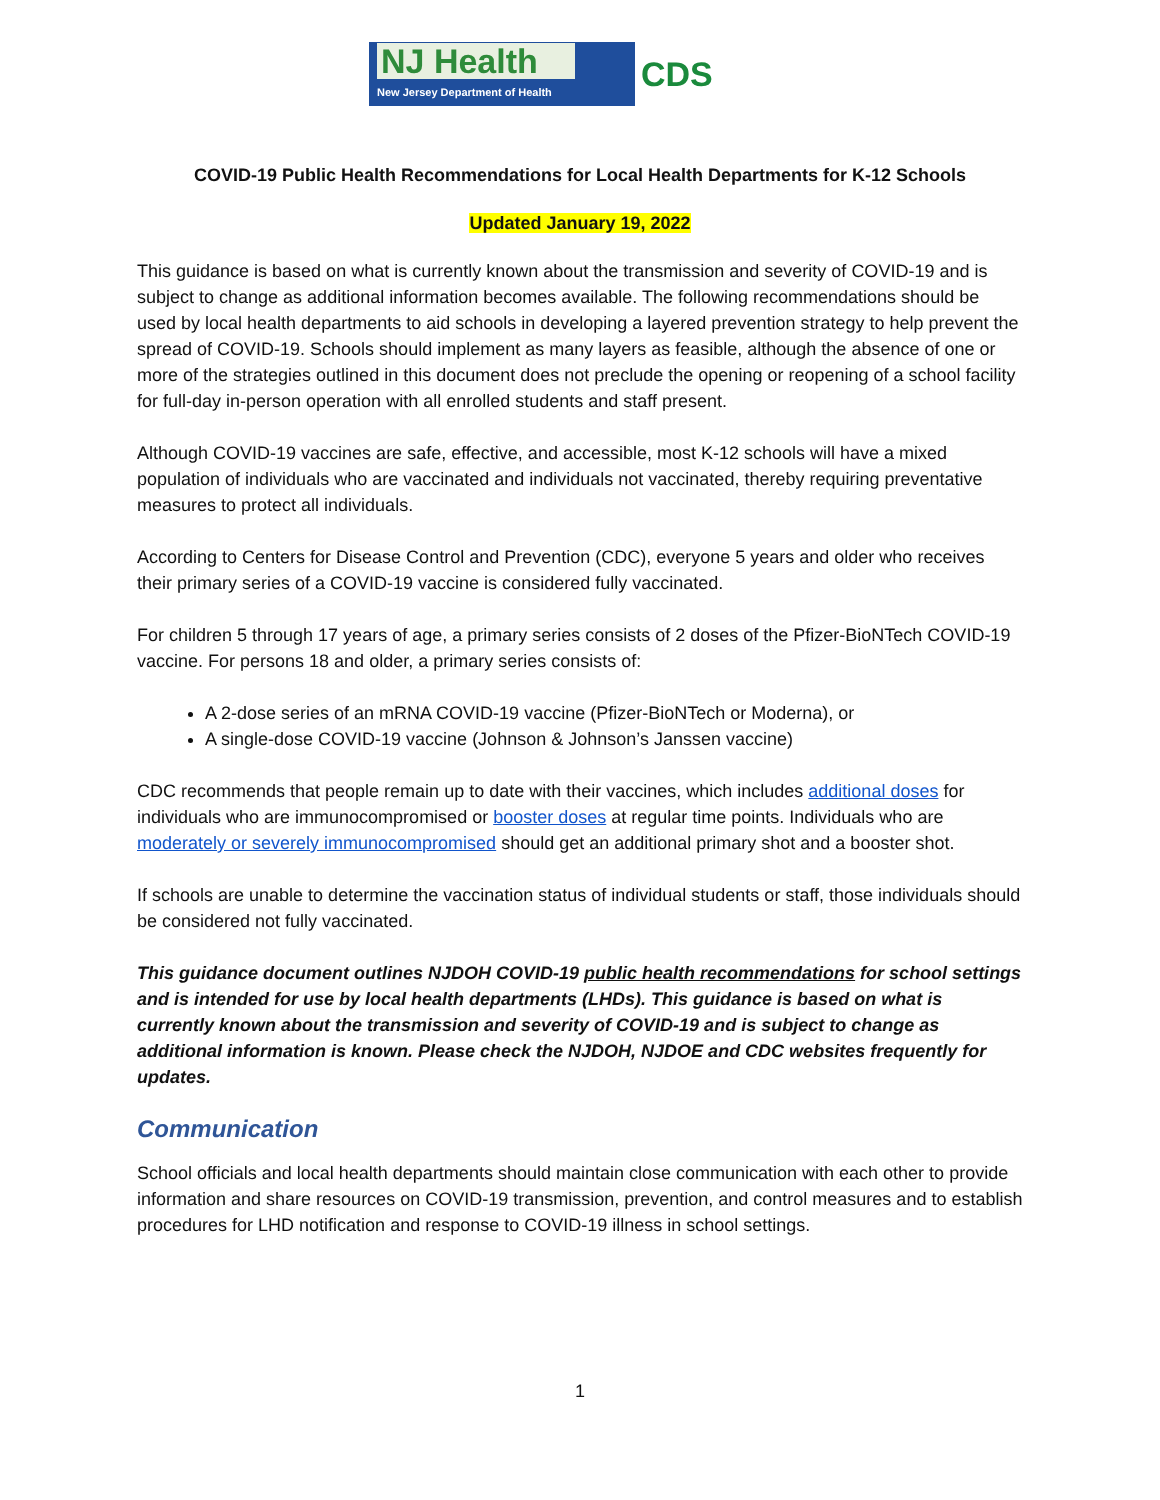NJ Health
New Jersey Department of Health
CDS
COVID-19 Public Health Recommendations for Local Health Departments for K-12 Schools
Updated January 19, 2022
This guidance is based on what is currently known about the transmission and severity of COVID-19 and is subject to change as additional information becomes available. The following recommendations should be used by local health departments to aid schools in developing a layered prevention strategy to help prevent the spread of COVID-19. Schools should implement as many layers as feasible, although the absence of one or more of the strategies outlined in this document does not preclude the opening or reopening of a school facility for full-day in-person operation with all enrolled students and staff present.
Although COVID-19 vaccines are safe, effective, and accessible, most K-12 schools will have a mixed population of individuals who are vaccinated and individuals not vaccinated, thereby requiring preventative measures to protect all individuals.
According to Centers for Disease Control and Prevention (CDC), everyone 5 years and older who receives their primary series of a COVID-19 vaccine is considered fully vaccinated.
For children 5 through 17 years of age, a primary series consists of 2 doses of the Pfizer-BioNTech COVID-19 vaccine. For persons 18 and older, a primary series consists of:
A 2-dose series of an mRNA COVID-19 vaccine (Pfizer-BioNTech or Moderna), or
A single-dose COVID-19 vaccine (Johnson & Johnson’s Janssen vaccine)
CDC recommends that people remain up to date with their vaccines, which includes additional doses for individuals who are immunocompromised or booster doses at regular time points. Individuals who are moderately or severely immunocompromised should get an additional primary shot and a booster shot.
If schools are unable to determine the vaccination status of individual students or staff, those individuals should be considered not fully vaccinated.
This guidance document outlines NJDOH COVID-19 public health recommendations for school settings and is intended for use by local health departments (LHDs). This guidance is based on what is currently known about the transmission and severity of COVID-19 and is subject to change as additional information is known. Please check the NJDOH, NJDOE and CDC websites frequently for updates.
Communication
School officials and local health departments should maintain close communication with each other to provide information and share resources on COVID-19 transmission, prevention, and control measures and to establish procedures for LHD notification and response to COVID-19 illness in school settings.
1